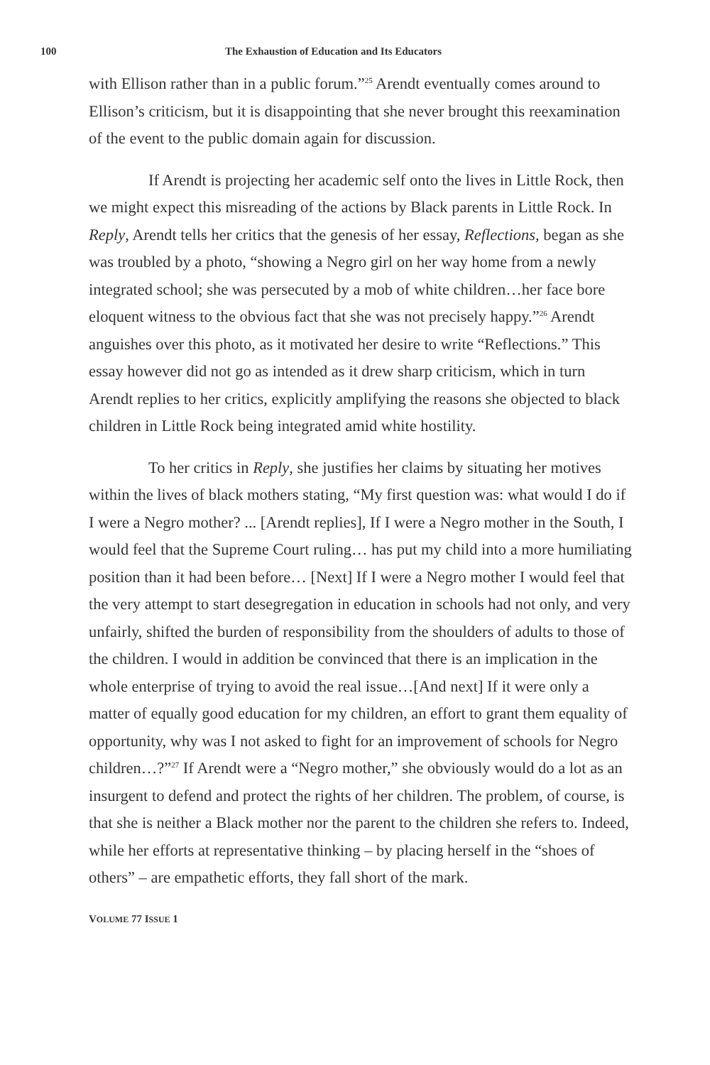100 The Exhaustion of Education and Its Educators
with Ellison rather than in a public forum.”<sup>25</sup> Arendt eventually comes around to Ellison’s criticism, but it is disappointing that she never brought this reexamination of the event to the public domain again for discussion.
If Arendt is projecting her academic self onto the lives in Little Rock, then we might expect this misreading of the actions by Black parents in Little Rock. In Reply, Arendt tells her critics that the genesis of her essay, Reflections, began as she was troubled by a photo, “showing a Negro girl on her way home from a newly integrated school; she was persecuted by a mob of white children…her face bore eloquent witness to the obvious fact that she was not precisely happy.”<sup>26</sup> Arendt anguishes over this photo, as it motivated her desire to write “Reflections.” This essay however did not go as intended as it drew sharp criticism, which in turn Arendt replies to her critics, explicitly amplifying the reasons she objected to black children in Little Rock being integrated amid white hostility.
To her critics in Reply, she justifies her claims by situating her motives within the lives of black mothers stating, “My first question was: what would I do if I were a Negro mother? ... [Arendt replies], If I were a Negro mother in the South, I would feel that the Supreme Court ruling… has put my child into a more humiliating position than it had been before… [Next] If I were a Negro mother I would feel that the very attempt to start desegregation in education in schools had not only, and very unfairly, shifted the burden of responsibility from the shoulders of adults to those of the children. I would in addition be convinced that there is an implication in the whole enterprise of trying to avoid the real issue…[And next] If it were only a matter of equally good education for my children, an effort to grant them equality of opportunity, why was I not asked to fight for an improvement of schools for Negro children…?”<sup>27</sup> If Arendt were a “Negro mother,” she obviously would do a lot as an insurgent to defend and protect the rights of her children. The problem, of course, is that she is neither a Black mother nor the parent to the children she refers to. Indeed, while her efforts at representative thinking – by placing herself in the “shoes of others” – are empathetic efforts, they fall short of the mark.
VOLUME 77 ISSUE 1